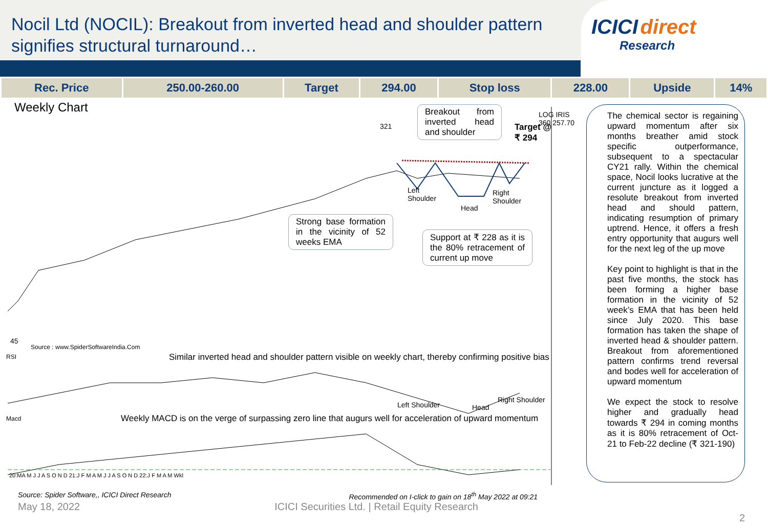Nocil Ltd (NOCIL): Breakout from inverted head and shoulder pattern
signifies structural turnaround…
ICICI direct
Research
| Rec. Price | 250.00-260.00 | Target | 294.00 | Stop loss | 228.00 | Upside | 14% |
Weekly Chart
Breakout from inverted head and shoulder
Target @
₹ 294
LOG IRIS 360 257.70
321
Left
Shoulder
Head
Right
Shoulder
Strong base formation in the vicinity of 52 weeks EMA
Support at ₹ 228 as it is the 80% retracement of current up move
45
Source : www.SpiderSoftwareIndia.Com
RSI
Similar inverted head and shoulder pattern visible on weekly chart, thereby confirming positive bias
Left Shoulder Head
Right Shoulder
Macd
Weekly MACD is on the verge of surpassing zero line that augurs well for acceleration of upward momentum
20:MA M J J A S O N D 21:J F M A M J J A S O N D 22:J F M A M Wkl
The chemical sector is regaining upward momentum after six months breather amid stock specific outperformance, subsequent to a spectacular CY21 rally. Within the chemical space, Nocil looks lucrative at the current juncture as it logged a resolute breakout from inverted head and should pattern, indicating resumption of primary uptrend. Hence, it offers a fresh entry opportunity that augurs well for the next leg of the up move
Key point to highlight is that in the past five months, the stock has been forming a higher base formation in the vicinity of 52 week’s EMA that has been held since July 2020. This base formation has taken the shape of inverted head & shoulder pattern. Breakout from aforementioned pattern confirms trend reversal and bodes well for acceleration of upward momentum
We expect the stock to resolve higher and gradually head towards ₹ 294 in coming months as it is 80% retracement of Oct-21 to Feb-22 decline (₹ 321-190)
Source: Spider Software,, ICICI Direct Research Recommended on I-click to gain on 18<sup>th</sup> May 2022 at 09:21
May 18, 2022 ICICI Securities Ltd. | Retail Equity Research 2